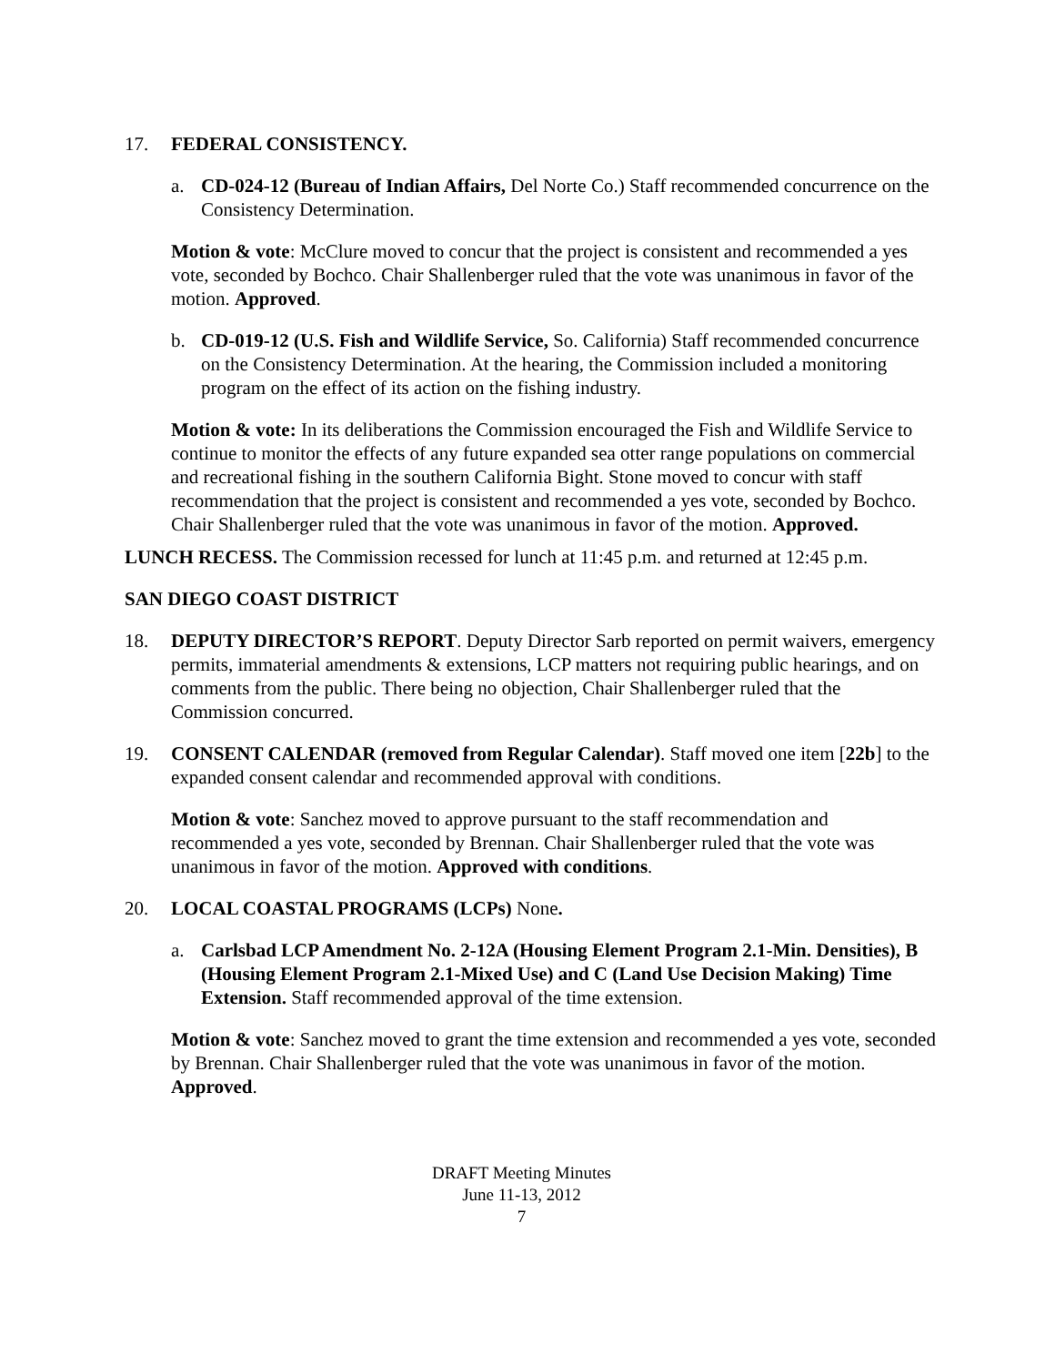17. FEDERAL CONSISTENCY.
a. CD-024-12 (Bureau of Indian Affairs, Del Norte Co.) Staff recommended concurrence on the Consistency Determination.
Motion & vote: McClure moved to concur that the project is consistent and recommended a yes vote, seconded by Bochco. Chair Shallenberger ruled that the vote was unanimous in favor of the motion. Approved.
b. CD-019-12 (U.S. Fish and Wildlife Service, So. California) Staff recommended concurrence on the Consistency Determination. At the hearing, the Commission included a monitoring program on the effect of its action on the fishing industry.
Motion & vote: In its deliberations the Commission encouraged the Fish and Wildlife Service to continue to monitor the effects of any future expanded sea otter range populations on commercial and recreational fishing in the southern California Bight. Stone moved to concur with staff recommendation that the project is consistent and recommended a yes vote, seconded by Bochco. Chair Shallenberger ruled that the vote was unanimous in favor of the motion. Approved.
LUNCH RECESS. The Commission recessed for lunch at 11:45 p.m. and returned at 12:45 p.m.
SAN DIEGO COAST DISTRICT
18. DEPUTY DIRECTOR’S REPORT. Deputy Director Sarb reported on permit waivers, emergency permits, immaterial amendments & extensions, LCP matters not requiring public hearings, and on comments from the public. There being no objection, Chair Shallenberger ruled that the Commission concurred.
19. CONSENT CALENDAR (removed from Regular Calendar). Staff moved one item [22b] to the expanded consent calendar and recommended approval with conditions.
Motion & vote: Sanchez moved to approve pursuant to the staff recommendation and recommended a yes vote, seconded by Brennan. Chair Shallenberger ruled that the vote was unanimous in favor of the motion. Approved with conditions.
20. LOCAL COASTAL PROGRAMS (LCPs) None.
a. Carlsbad LCP Amendment No. 2-12A (Housing Element Program 2.1-Min. Densities), B (Housing Element Program 2.1-Mixed Use) and C (Land Use Decision Making) Time Extension. Staff recommended approval of the time extension.
Motion & vote: Sanchez moved to grant the time extension and recommended a yes vote, seconded by Brennan. Chair Shallenberger ruled that the vote was unanimous in favor of the motion. Approved.
DRAFT Meeting Minutes
June 11-13, 2012
7